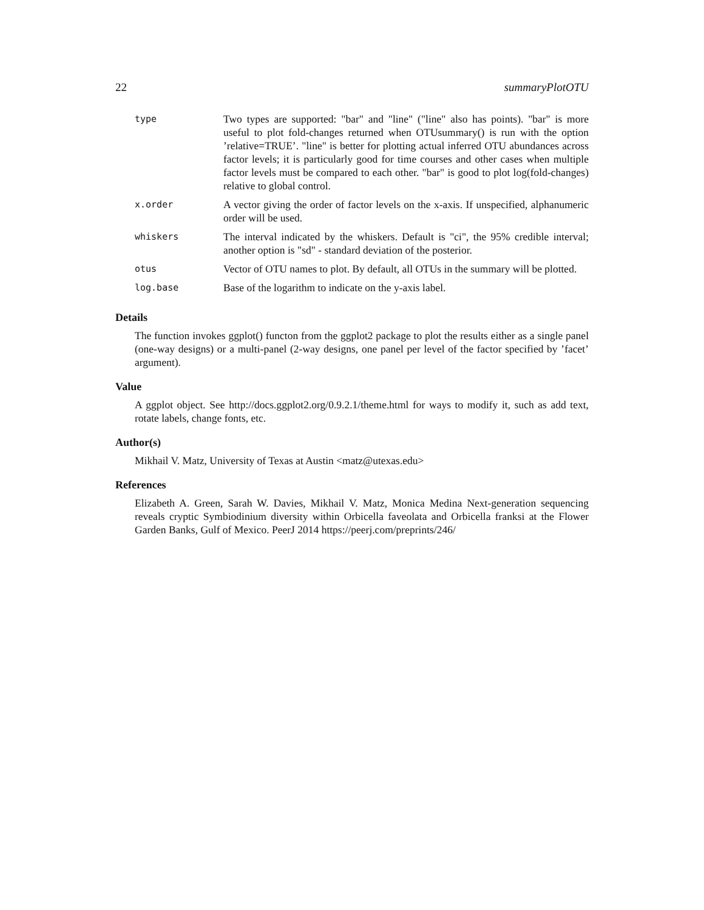22 summaryPlotOTU
| type | Two types are supported: "bar" and "line" ("line" also has points). "bar" is more useful to plot fold-changes returned when OTUsummary() is run with the option ’relative=TRUE’. "line" is better for plotting actual inferred OTU abundances across factor levels; it is particularly good for time courses and other cases when multiple factor levels must be compared to each other. "bar" is good to plot log(fold-changes) relative to global control. |
| x.order | A vector giving the order of factor levels on the x-axis. If unspecified, alphanumeric order will be used. |
| whiskers | The interval indicated by the whiskers. Default is "ci", the 95% credible interval; another option is "sd" - standard deviation of the posterior. |
| otus | Vector of OTU names to plot. By default, all OTUs in the summary will be plotted. |
| log.base | Base of the logarithm to indicate on the y-axis label. |
Details
The function invokes ggplot() functon from the ggplot2 package to plot the results either as a single panel (one-way designs) or a multi-panel (2-way designs, one panel per level of the factor specified by ’facet’ argument).
Value
A ggplot object. See http://docs.ggplot2.org/0.9.2.1/theme.html for ways to modify it, such as add text, rotate labels, change fonts, etc.
Author(s)
Mikhail V. Matz, University of Texas at Austin <matz@utexas.edu>
References
Elizabeth A. Green, Sarah W. Davies, Mikhail V. Matz, Monica Medina Next-generation sequencing reveals cryptic Symbiodinium diversity within Orbicella faveolata and Orbicella franksi at the Flower Garden Banks, Gulf of Mexico. PeerJ 2014 https://peerj.com/preprints/246/